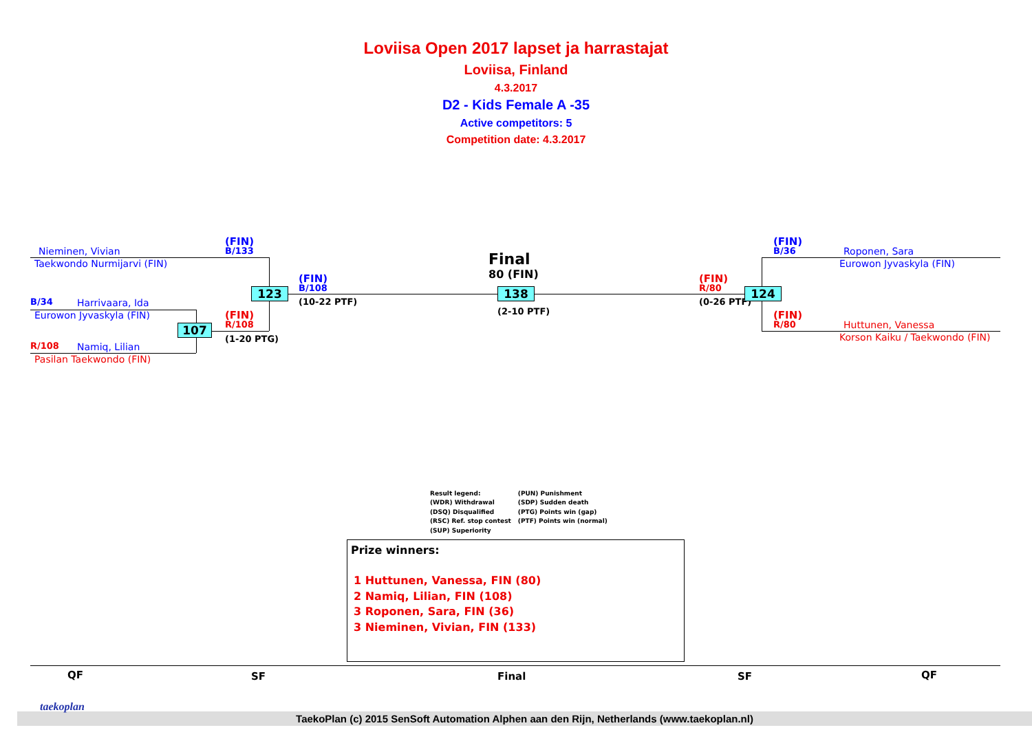Loviisa Open 2017 lapset ja harrastajat
Loviisa, Finland
4.3.2017
D2 - Kids Female A -35
Active competitors: 5
Competition date: 4.3.2017
Nieminen, Vivian
Taekwondo Nurmijarvi (FIN)
(FIN)
B/133
B/34 Harrivaara, Ida
Eurowon Jyvaskyla (FIN)
R/108 Namiq, Lilian
Pasilan Taekwondo (FIN)
(FIN)
R/108
(1-20 PTG)
107
123
(FIN)
B/108
(10-22 PTF)
Final
80 (FIN)
138
(2-10 PTF)
(FIN)
R/80
(0-26 PTF)
124
(FIN)
B/36 Roponen, Sara
Eurowon Jyvaskyla (FIN)
(FIN)
R/80 Huttunen, Vanessa
Korson Kaiku / Taekwondo (FIN)
Result legend:
(WDR) Withdrawal
(DSQ) Disqualified
(RSC) Ref. stop contest
(SUP) Superiority
(PUN) Punishment
(SDP) Sudden death
(PTG) Points win (gap)
(PTF) Points win (normal)
Prize winners:
1 Huttunen, Vanessa, FIN (80)
2 Namiq, Lilian, FIN (108)
3 Roponen, Sara, FIN (36)
3 Nieminen, Vivian, FIN (133)
QF SF Final SF QF
TaekoPlan (c) 2015 SenSoft Automation Alphen aan den Rijn, Netherlands (www.taekoplan.nl)
taekoplan